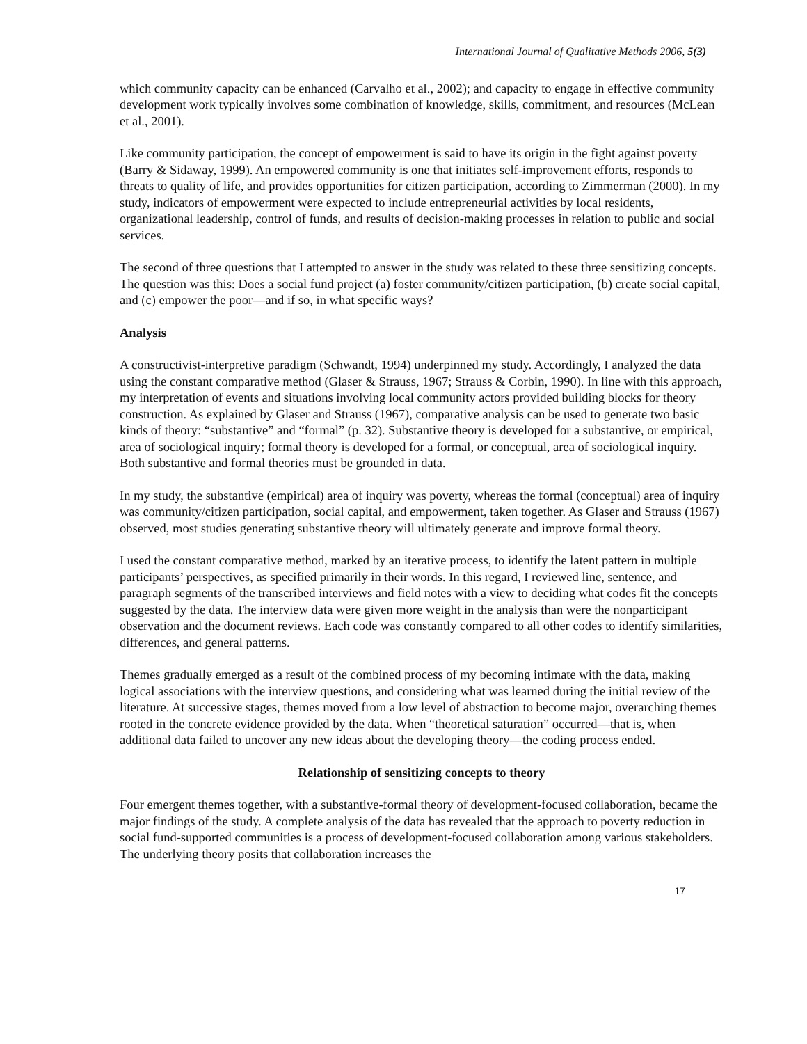International Journal of Qualitative Methods 2006, 5(3)
which community capacity can be enhanced (Carvalho et al., 2002); and capacity to engage in effective community development work typically involves some combination of knowledge, skills, commitment, and resources (McLean et al., 2001).
Like community participation, the concept of empowerment is said to have its origin in the fight against poverty (Barry & Sidaway, 1999). An empowered community is one that initiates self-improvement efforts, responds to threats to quality of life, and provides opportunities for citizen participation, according to Zimmerman (2000). In my study, indicators of empowerment were expected to include entrepreneurial activities by local residents, organizational leadership, control of funds, and results of decision-making processes in relation to public and social services.
The second of three questions that I attempted to answer in the study was related to these three sensitizing concepts. The question was this: Does a social fund project (a) foster community/citizen participation, (b) create social capital, and (c) empower the poor—and if so, in what specific ways?
Analysis
A constructivist-interpretive paradigm (Schwandt, 1994) underpinned my study. Accordingly, I analyzed the data using the constant comparative method (Glaser & Strauss, 1967; Strauss & Corbin, 1990). In line with this approach, my interpretation of events and situations involving local community actors provided building blocks for theory construction. As explained by Glaser and Strauss (1967), comparative analysis can be used to generate two basic kinds of theory: “substantive” and “formal” (p. 32). Substantive theory is developed for a substantive, or empirical, area of sociological inquiry; formal theory is developed for a formal, or conceptual, area of sociological inquiry. Both substantive and formal theories must be grounded in data.
In my study, the substantive (empirical) area of inquiry was poverty, whereas the formal (conceptual) area of inquiry was community/citizen participation, social capital, and empowerment, taken together. As Glaser and Strauss (1967) observed, most studies generating substantive theory will ultimately generate and improve formal theory.
I used the constant comparative method, marked by an iterative process, to identify the latent pattern in multiple participants’ perspectives, as specified primarily in their words. In this regard, I reviewed line, sentence, and paragraph segments of the transcribed interviews and field notes with a view to deciding what codes fit the concepts suggested by the data. The interview data were given more weight in the analysis than were the nonparticipant observation and the document reviews. Each code was constantly compared to all other codes to identify similarities, differences, and general patterns.
Themes gradually emerged as a result of the combined process of my becoming intimate with the data, making logical associations with the interview questions, and considering what was learned during the initial review of the literature. At successive stages, themes moved from a low level of abstraction to become major, overarching themes rooted in the concrete evidence provided by the data. When “theoretical saturation” occurred—that is, when additional data failed to uncover any new ideas about the developing theory—the coding process ended.
Relationship of sensitizing concepts to theory
Four emergent themes together, with a substantive-formal theory of development-focused collaboration, became the major findings of the study. A complete analysis of the data has revealed that the approach to poverty reduction in social fund-supported communities is a process of development-focused collaboration among various stakeholders. The underlying theory posits that collaboration increases the
17